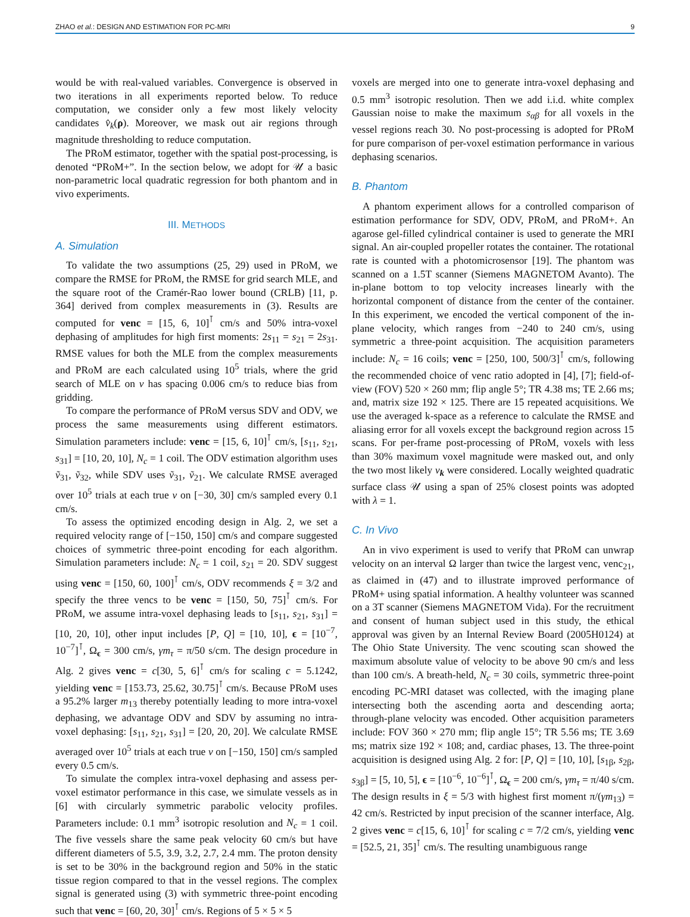ZHAO et al.: DESIGN AND ESTIMATION FOR PC-MRI 9
would be with real-valued variables. Convergence is observed in two iterations in all experiments reported below. To reduce computation, we consider only a few most likely velocity candidates v̂<sub>k</sub>(ρ). Moreover, we mask out air regions through magnitude thresholding to reduce computation.
The PRoM estimator, together with the spatial post-processing, is denoted “PRoM+”. In the section below, we adopt for 𝒰 a basic non-parametric local quadratic regression for both phantom and in vivo experiments.
III. METHODS
A. Simulation
To validate the two assumptions (25, 29) used in PRoM, we compare the RMSE for PRoM, the RMSE for grid search MLE, and the square root of the Cramér-Rao lower bound (CRLB) [11, p. 364] derived from complex measurements in (3). Results are computed for venc = [15, 6, 10]<sup>⊺</sup> cm/s and 50% intra-voxel dephasing of amplitudes for high first moments: 2s<sub>11</sub> = s<sub>21</sub> = 2s<sub>31</sub>. RMSE values for both the MLE from the complex measurements and PRoM are each calculated using 10<sup>5</sup> trials, where the grid search of MLE on v has spacing 0.006 cm/s to reduce bias from gridding.
To compare the performance of PRoM versus SDV and ODV, we process the same measurements using different estimators. Simulation parameters include: venc = [15, 6, 10]<sup>⊺</sup> cm/s, [s<sub>11</sub>, s<sub>21</sub>, s<sub>31</sub>] = [10, 20, 10], N<sub>c</sub> = 1 coil. The ODV estimation algorithm uses ṽ<sub>31</sub>, ṽ<sub>32</sub>, while SDV uses ṽ<sub>31</sub>, ṽ<sub>21</sub>. We calculate RMSE averaged over 10<sup>5</sup> trials at each true v on [−30, 30] cm/s sampled every 0.1 cm/s.
To assess the optimized encoding design in Alg. 2, we set a required velocity range of [−150, 150] cm/s and compare suggested choices of symmetric three-point encoding for each algorithm. Simulation parameters include: N<sub>c</sub> = 1 coil, s<sub>21</sub> = 20. SDV suggest using venc = [150, 60, 100]<sup>⊺</sup> cm/s, ODV recommends ξ = 3/2 and specify the three vencs to be venc = [150, 50, 75]<sup>⊺</sup> cm/s. For PRoM, we assume intra-voxel dephasing leads to [s<sub>11</sub>, s<sub>21</sub>, s<sub>31</sub>] = [10, 20, 10], other input includes [P, Q] = [10, 10], ϵ = [10<sup>−7</sup>, 10<sup>−7</sup>]<sup>⊺</sup>, Ω<sub>ϵ</sub> = 300 cm/s, γm<sub>τ</sub> = π/50 s/cm. The design procedure in Alg. 2 gives venc = c[30, 5, 6]<sup>⊺</sup> cm/s for scaling c = 5.1242, yielding venc = [153.73, 25.62, 30.75]<sup>⊺</sup> cm/s. Because PRoM uses a 95.2% larger m<sub>13</sub> thereby potentially leading to more intra-voxel dephasing, we advantage ODV and SDV by assuming no intra-voxel dephasing: [s<sub>11</sub>, s<sub>21</sub>, s<sub>31</sub>] = [20, 20, 20]. We calculate RMSE averaged over 10<sup>5</sup> trials at each true v on [−150, 150] cm/s sampled every 0.5 cm/s.
To simulate the complex intra-voxel dephasing and assess per-voxel estimator performance in this case, we simulate vessels as in [6] with circularly symmetric parabolic velocity profiles. Parameters include: 0.1 mm<sup>3</sup> isotropic resolution and N<sub>c</sub> = 1 coil. The five vessels share the same peak velocity 60 cm/s but have different diameters of 5.5, 3.9, 3.2, 2.7, 2.4 mm. The proton density is set to be 30% in the background region and 50% in the static tissue region compared to that in the vessel regions. The complex signal is generated using (3) with symmetric three-point encoding such that venc = [60, 20, 30]<sup>⊺</sup> cm/s. Regions of 5 × 5 × 5
voxels are merged into one to generate intra-voxel dephasing and 0.5 mm<sup>3</sup> isotropic resolution. Then we add i.i.d. white complex Gaussian noise to make the maximum s<sub>αβ</sub> for all voxels in the vessel regions reach 30. No post-processing is adopted for PRoM for pure comparison of per-voxel estimation performance in various dephasing scenarios.
B. Phantom
A phantom experiment allows for a controlled comparison of estimation performance for SDV, ODV, PRoM, and PRoM+. An agarose gel-filled cylindrical container is used to generate the MRI signal. An air-coupled propeller rotates the container. The rotational rate is counted with a photomicrosensor [19]. The phantom was scanned on a 1.5T scanner (Siemens MAGNETOM Avanto). The in-plane bottom to top velocity increases linearly with the horizontal component of distance from the center of the container. In this experiment, we encoded the vertical component of the in-plane velocity, which ranges from −240 to 240 cm/s, using symmetric a three-point acquisition. The acquisition parameters include: N<sub>c</sub> = 16 coils; venc = [250, 100, 500/3]<sup>⊺</sup> cm/s, following the recommended choice of venc ratio adopted in [4], [7]; field-of-view (FOV) 520 × 260 mm; flip angle 5°; TR 4.38 ms; TE 2.66 ms; and, matrix size 192 × 125. There are 15 repeated acquisitions. We use the averaged k-space as a reference to calculate the RMSE and aliasing error for all voxels except the background region across 15 scans. For per-frame post-processing of PRoM, voxels with less than 30% maximum voxel magnitude were masked out, and only the two most likely v<sub>k</sub> were considered. Locally weighted quadratic surface class 𝒰 using a span of 25% closest points was adopted with λ = 1.
C. In Vivo
An in vivo experiment is used to verify that PRoM can unwrap velocity on an interval Ω larger than twice the largest venc, venc<sub>21</sub>, as claimed in (47) and to illustrate improved performance of PRoM+ using spatial information. A healthy volunteer was scanned on a 3T scanner (Siemens MAGNETOM Vida). For the recruitment and consent of human subject used in this study, the ethical approval was given by an Internal Review Board (2005H0124) at The Ohio State University. The venc scouting scan showed the maximum absolute value of velocity to be above 90 cm/s and less than 100 cm/s. A breath-held, N<sub>c</sub> = 30 coils, symmetric three-point encoding PC-MRI dataset was collected, with the imaging plane intersecting both the ascending aorta and descending aorta; through-plane velocity was encoded. Other acquisition parameters include: FOV 360 × 270 mm; flip angle 15°; TR 5.56 ms; TE 3.69 ms; matrix size 192 × 108; and, cardiac phases, 13. The three-point acquisition is designed using Alg. 2 for: [P, Q] = [10, 10], [s<sub>1β</sub>, s<sub>2β</sub>, s<sub>3β</sub>] = [5, 10, 5], ϵ = [10<sup>−6</sup>, 10<sup>−6</sup>]<sup>⊺</sup>, Ω<sub>ϵ</sub> = 200 cm/s, γm<sub>τ</sub> = π/40 s/cm. The design results in ξ = 5/3 with highest first moment π/(γm<sub>13</sub>) = 42 cm/s. Restricted by input precision of the scanner interface, Alg. 2 gives venc = c[15, 6, 10]<sup>⊺</sup> for scaling c = 7/2 cm/s, yielding venc = [52.5, 21, 35]<sup>⊺</sup> cm/s. The resulting unambiguous range